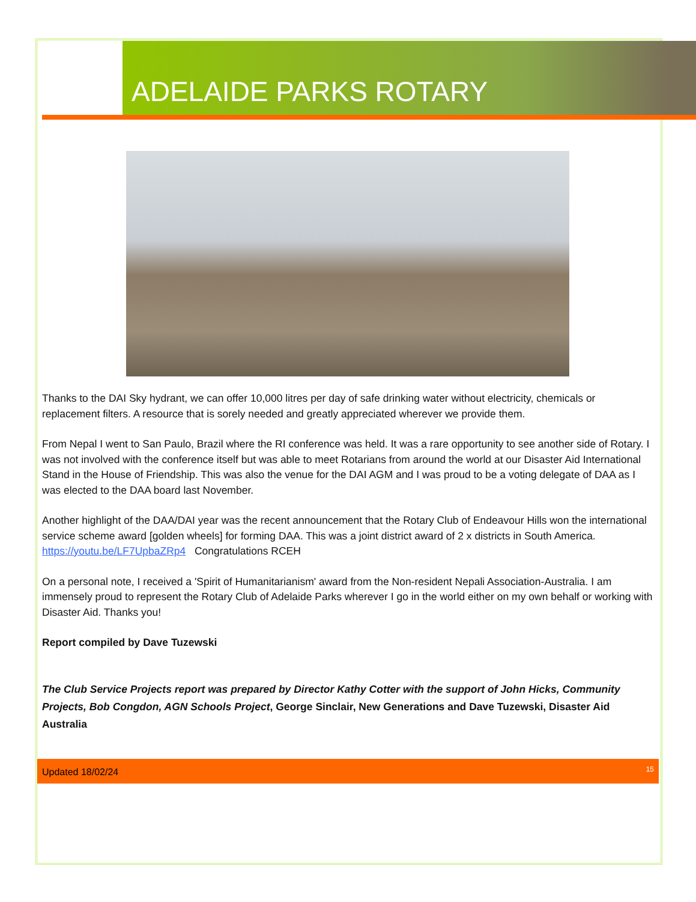ADELAIDE PARKS ROTARY
Thanks to the DAI Sky hydrant, we can offer 10,000 litres per day of safe drinking water without electricity, chemicals or replacement filters. A resource that is sorely needed and greatly appreciated wherever we provide them.
From Nepal I went to San Paulo, Brazil where the RI conference was held. It was a rare opportunity to see another side of Rotary. I was not involved with the conference itself but was able to meet Rotarians from around the world at our Disaster Aid International Stand in the House of Friendship. This was also the venue for the DAI AGM and I was proud to be a voting delegate of DAA as I was elected to the DAA board last November.
Another highlight of the DAA/DAI year was the recent announcement that the Rotary Club of Endeavour Hills won the international service scheme award [golden wheels] for forming DAA. This was a joint district award of 2 x districts in South America. https://youtu.be/LF7UpbaZRp4 Congratulations RCEH
On a personal note, I received a 'Spirit of Humanitarianism' award from the Non-resident Nepali Association-Australia. I am immensely proud to represent the Rotary Club of Adelaide Parks wherever I go in the world either on my own behalf or working with Disaster Aid. Thanks you!
Report compiled by Dave Tuzewski
The Club Service Projects report was prepared by Director Kathy Cotter with the support of John Hicks, Community Projects, Bob Congdon, AGN Schools Project, George Sinclair, New Generations and Dave Tuzewski, Disaster Aid Australia
Updated 18/02/24 15